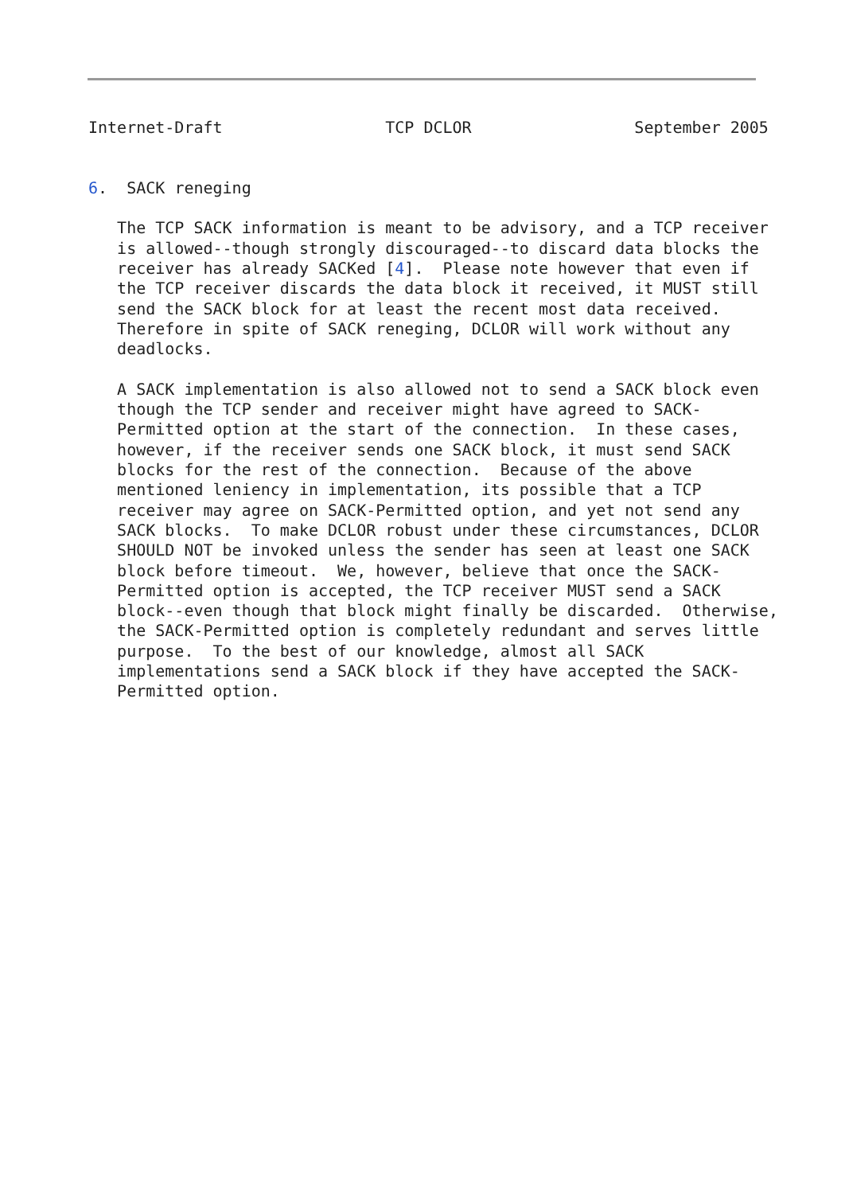Internet-Draft                 TCP DCLOR                 September 2005


6.  SACK reneging

   The TCP SACK information is meant to be advisory, and a TCP receiver
   is allowed--though strongly discouraged--to discard data blocks the
   receiver has already SACKed [4].  Please note however that even if
   the TCP receiver discards the data block it received, it MUST still
   send the SACK block for at least the recent most data received.
   Therefore in spite of SACK reneging, DCLOR will work without any
   deadlocks.

   A SACK implementation is also allowed not to send a SACK block even
   though the TCP sender and receiver might have agreed to SACK-
   Permitted option at the start of the connection.  In these cases,
   however, if the receiver sends one SACK block, it must send SACK
   blocks for the rest of the connection.  Because of the above
   mentioned leniency in implementation, its possible that a TCP
   receiver may agree on SACK-Permitted option, and yet not send any
   SACK blocks.  To make DCLOR robust under these circumstances, DCLOR
   SHOULD NOT be invoked unless the sender has seen at least one SACK
   block before timeout.  We, however, believe that once the SACK-
   Permitted option is accepted, the TCP receiver MUST send a SACK
   block--even though that block might finally be discarded.  Otherwise,
   the SACK-Permitted option is completely redundant and serves little
   purpose.  To the best of our knowledge, almost all SACK
   implementations send a SACK block if they have accepted the SACK-
   Permitted option.